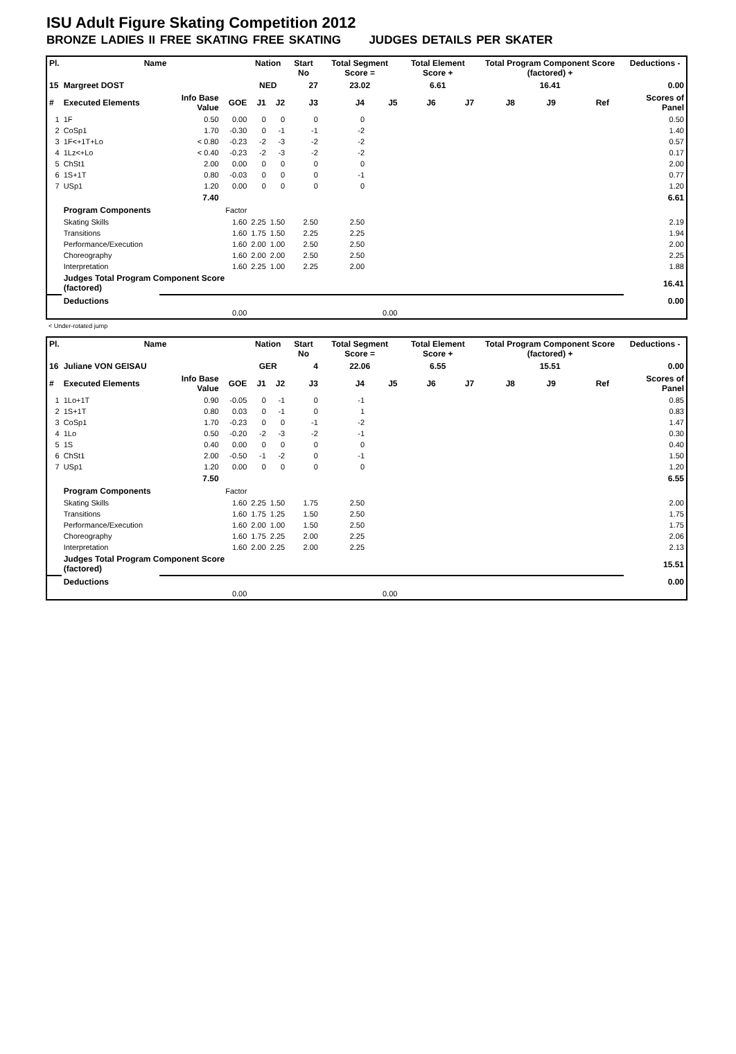ISU Adult Figure Skating Competition 2012
BRONZE LADIES II FREE SKATING FREE SKATING JUDGES DETAILS PER SKATER
| Pl. | Name | | | Nation | | Start No | Total Segment Score = | | Total Element Score + | | Total Program Component Score (factored) + | | | | Deductions - |
| --- | --- | --- | --- | --- | --- | --- | --- | --- | --- | --- | --- | --- | --- | --- | --- |
| 15 | Margreet DOST | | | NED | | 27 | 23.02 | | 6.61 | | 16.41 | | | | 0.00 |
| # | Executed Elements | Info Base Value | GOE | J1 | J2 | J3 | J4 | J5 | J6 | J7 | J8 | J9 | Ref | | Scores of Panel |
| 1 | 1F | 0.50 | 0.00 | 0 | 0 | 0 | 0 | | | | | | | | 0.50 |
| 2 | CoSp1 | 1.70 | -0.30 | 0 | -1 | -1 | -2 | | | | | | | | 1.40 |
| 3 | 1F<+1T+Lo | < 0.80 | -0.23 | -2 | -3 | -2 | -2 | | | | | | | | 0.57 |
| 4 | 1Lz<+Lo | < 0.40 | -0.23 | -2 | -3 | -2 | -2 | | | | | | | | 0.17 |
| 5 | ChSt1 | 2.00 | 0.00 | 0 | 0 | 0 | 0 | | | | | | | | 2.00 |
| 6 | 1S+1T | 0.80 | -0.03 | 0 | 0 | 0 | -1 | | | | | | | | 0.77 |
| 7 | USp1 | 1.20 | 0.00 | 0 | 0 | 0 | 0 | | | | | | | | 1.20 |
| | | 7.40 | | | | | | | | | | | | | 6.61 |
| | Program Components | | Factor | | | | | | | | | | | | |
| | Skating Skills | | 1.60 | 2.25 | 1.50 | 2.50 | 2.50 | | | | | | | | 2.19 |
| | Transitions | | 1.60 | 1.75 | 1.50 | 2.25 | 2.25 | | | | | | | | 1.94 |
| | Performance/Execution | | 1.60 | 2.00 | 1.00 | 2.50 | 2.50 | | | | | | | | 2.00 |
| | Choreography | | 1.60 | 2.00 | 2.00 | 2.50 | 2.50 | | | | | | | | 2.25 |
| | Interpretation | | 1.60 | 2.25 | 1.00 | 2.25 | 2.00 | | | | | | | | 1.88 |
| | Judges Total Program Component Score (factored) | | | | | | | | | | | | | | 16.41 |
| | Deductions | | | | | | | | | | | | | | 0.00 |
| 0.00 | | | | 0.00 | | | | | | | | | | | |
< Under-rotated jump
| Pl. | Name | | | Nation | | Start No | Total Segment Score = | | Total Element Score + | | Total Program Component Score (factored) + | | | | Deductions - |
| --- | --- | --- | --- | --- | --- | --- | --- | --- | --- | --- | --- | --- | --- | --- | --- |
| 16 | Juliane VON GEISAU | | | GER | | 4 | 22.06 | | 6.55 | | 15.51 | | | | 0.00 |
| # | Executed Elements | Info Base Value | GOE | J1 | J2 | J3 | J4 | J5 | J6 | J7 | J8 | J9 | Ref | | Scores of Panel |
| 1 | 1Lo+1T | 0.90 | -0.05 | 0 | -1 | 0 | -1 | | | | | | | | 0.85 |
| 2 | 1S+1T | 0.80 | 0.03 | 0 | -1 | 0 | 1 | | | | | | | | 0.83 |
| 3 | CoSp1 | 1.70 | -0.23 | 0 | 0 | -1 | -2 | | | | | | | | 1.47 |
| 4 | 1Lo | 0.50 | -0.20 | -2 | -3 | -2 | -1 | | | | | | | | 0.30 |
| 5 | 1S | 0.40 | 0.00 | 0 | 0 | 0 | 0 | | | | | | | | 0.40 |
| 6 | ChSt1 | 2.00 | -0.50 | -1 | -2 | 0 | -1 | | | | | | | | 1.50 |
| 7 | USp1 | 1.20 | 0.00 | 0 | 0 | 0 | 0 | | | | | | | | 1.20 |
| | | 7.50 | | | | | | | | | | | | | 6.55 |
| | Program Components | | Factor | | | | | | | | | | | | |
| | Skating Skills | | 1.60 | 2.25 | 1.50 | 1.75 | 2.50 | | | | | | | | 2.00 |
| | Transitions | | 1.60 | 1.75 | 1.25 | 1.50 | 2.50 | | | | | | | | 1.75 |
| | Performance/Execution | | 1.60 | 2.00 | 1.00 | 1.50 | 2.50 | | | | | | | | 1.75 |
| | Choreography | | 1.60 | 1.75 | 2.25 | 2.00 | 2.25 | | | | | | | | 2.06 |
| | Interpretation | | 1.60 | 2.00 | 2.25 | 2.00 | 2.25 | | | | | | | | 2.13 |
| | Judges Total Program Component Score (factored) | | | | | | | | | | | | | | 15.51 |
| | Deductions | | | | | | | | | | | | | | 0.00 |
| 0.00 | | | | 0.00 | | | | | | | | | | | |